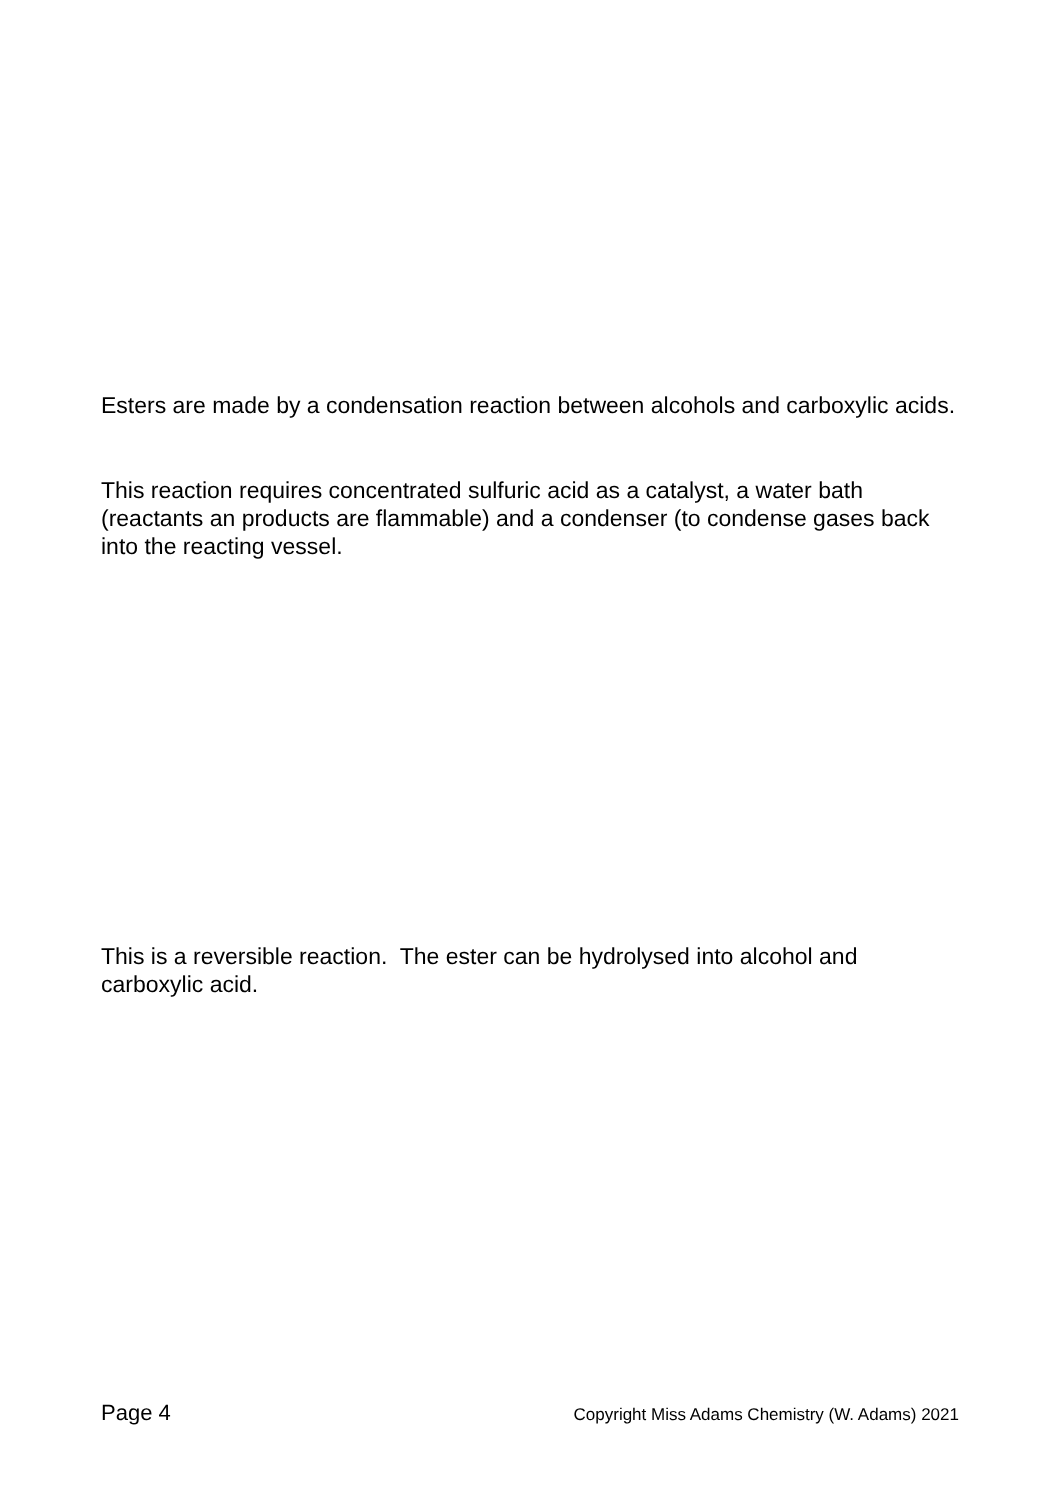Esters are made by a condensation reaction between alcohols and carboxylic acids.
This reaction requires concentrated sulfuric acid as a catalyst, a water bath (reactants an products are flammable) and a condenser (to condense gases back into the reacting vessel.
This is a reversible reaction. The ester can be hydrolysed into alcohol and carboxylic acid.
Page 4 Copyright Miss Adams Chemistry (W. Adams) 2021